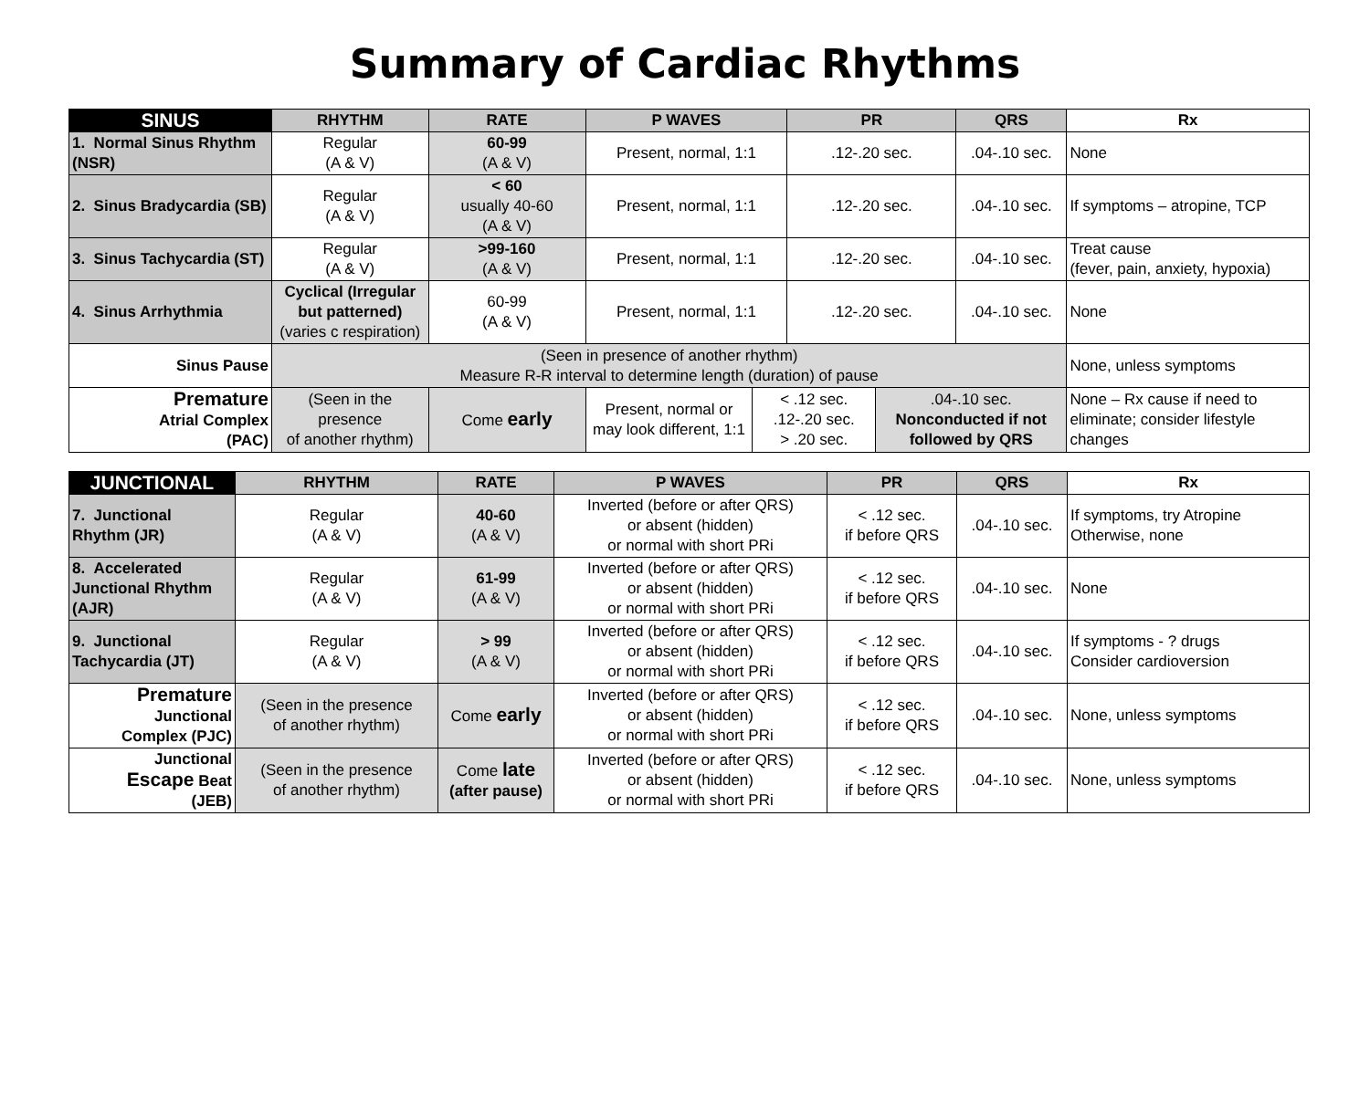Summary of Cardiac Rhythms
| SINUS | RHYTHM | | RATE | P WAVES | | PR | | QRS | Rx |
| --- | --- | --- | --- | --- | --- | --- | --- | --- | --- |
| 1. Normal Sinus Rhythm (NSR) | Regular (A & V) | | 60-99 (A & V) | Present, normal, 1:1 | | .12-.20 sec. | | .04-.10 sec. | None |
| 2. Sinus Bradycardia (SB) | Regular (A & V) | | < 60 usually 40-60 (A & V) | Present, normal, 1:1 | | .12-.20 sec. | | .04-.10 sec. | If symptoms – atropine, TCP |
| 3. Sinus Tachycardia (ST) | Regular (A & V) | | >99-160 (A & V) | Present, normal, 1:1 | | .12-.20 sec. | | .04-.10 sec. | Treat cause (fever, pain, anxiety, hypoxia) |
| 4. Sinus Arrhythmia | Cyclical (Irregular but patterned) (varies c respiration) | | 60-99 (A & V) | Present, normal, 1:1 | | .12-.20 sec. | | .04-.10 sec. | None |
| Sinus Pause | (Seen in presence of another rhythm) Measure R-R interval to determine length (duration) of pause | | | | | | | | None, unless symptoms |
| Premature Atrial Complex (PAC) | (Seen in the presence of another rhythm) | Come early | | Present, normal or may look different, 1:1 | < .12 sec. .12-.20 sec. > .20 sec. | | .04-.10 sec. Nonconducted if not followed by QRS | | None – Rx cause if need to eliminate; consider lifestyle changes |
| JUNCTIONAL | RHYTHM | RATE | P WAVES | PR | QRS | Rx |
| --- | --- | --- | --- | --- | --- | --- |
| 7. Junctional Rhythm (JR) | Regular (A & V) | 40-60 (A & V) | Inverted (before or after QRS) or absent (hidden) or normal with short PRi | < .12 sec. if before QRS | .04-.10 sec. | If symptoms, try Atropine Otherwise, none |
| 8. Accelerated Junctional Rhythm (AJR) | Regular (A & V) | 61-99 (A & V) | Inverted (before or after QRS) or absent (hidden) or normal with short PRi | < .12 sec. if before QRS | .04-.10 sec. | None |
| 9. Junctional Tachycardia (JT) | Regular (A & V) | > 99 (A & V) | Inverted (before or after QRS) or absent (hidden) or normal with short PRi | < .12 sec. if before QRS | .04-.10 sec. | If symptoms - ? drugs Consider cardioversion |
| Premature Junctional Complex (PJC) | (Seen in the presence of another rhythm) | Come early | Inverted (before or after QRS) or absent (hidden) or normal with short PRi | < .12 sec. if before QRS | .04-.10 sec. | None, unless symptoms |
| Junctional Escape Beat (JEB) | (Seen in the presence of another rhythm) | Come late (after pause) | Inverted (before or after QRS) or absent (hidden) or normal with short PRi | < .12 sec. if before QRS | .04-.10 sec. | None, unless symptoms |